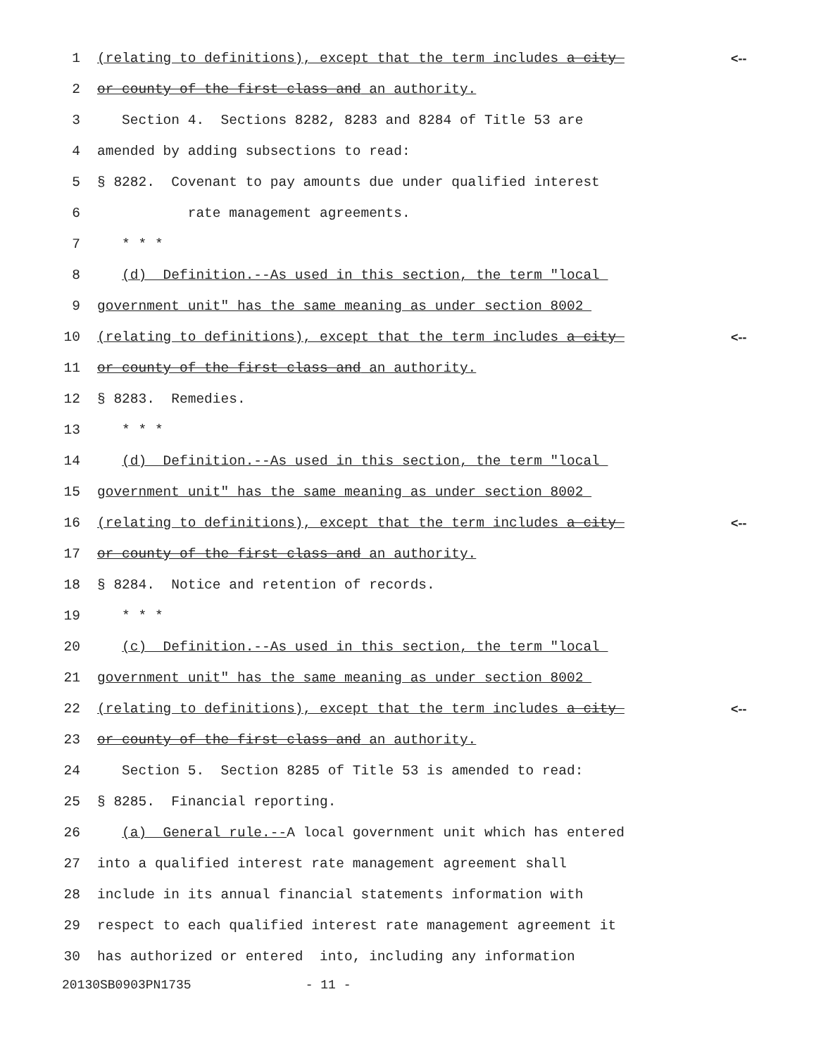1 (relating to definitions), except that the term includes a city <--
2 or county of the first class and an authority.
3 Section 4. Sections 8282, 8283 and 8284 of Title 53 are
4 amended by adding subsections to read:
5 § 8282. Covenant to pay amounts due under qualified interest
6 rate management agreements.
7 * * *
8 (d) Definition.--As used in this section, the term "local
9 government unit" has the same meaning as under section 8002
10 (relating to definitions), except that the term includes a city <--
11 or county of the first class and an authority.
12 § 8283. Remedies.
13 * * *
14 (d) Definition.--As used in this section, the term "local
15 government unit" has the same meaning as under section 8002
16 (relating to definitions), except that the term includes a city <--
17 or county of the first class and an authority.
18 § 8284. Notice and retention of records.
19 * * *
20 (c) Definition.--As used in this section, the term "local
21 government unit" has the same meaning as under section 8002
22 (relating to definitions), except that the term includes a city <--
23 or county of the first class and an authority.
24 Section 5. Section 8285 of Title 53 is amended to read:
25 § 8285. Financial reporting.
26 (a) General rule.--A local government unit which has entered
27 into a qualified interest rate management agreement shall
28 include in its annual financial statements information with
29 respect to each qualified interest rate management agreement it
30 has authorized or entered into, including any information
20130SB0903PN1735 - 11 -